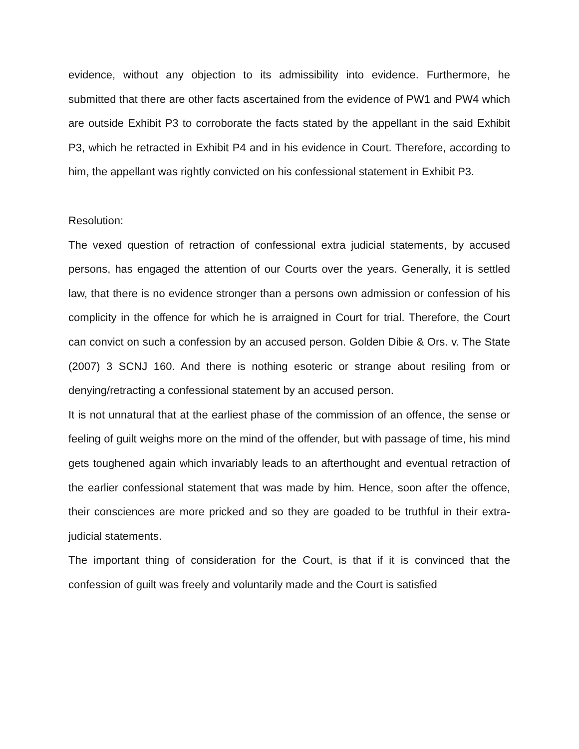evidence, without any objection to its admissibility into evidence. Furthermore, he submitted that there are other facts ascertained from the evidence of PW1 and PW4 which are outside Exhibit P3 to corroborate the facts stated by the appellant in the said Exhibit P3, which he retracted in Exhibit P4 and in his evidence in Court. Therefore, according to him, the appellant was rightly convicted on his confessional statement in Exhibit P3.
Resolution:
The vexed question of retraction of confessional extra judicial statements, by accused persons, has engaged the attention of our Courts over the years. Generally, it is settled law, that there is no evidence stronger than a persons own admission or confession of his complicity in the offence for which he is arraigned in Court for trial. Therefore, the Court can convict on such a confession by an accused person. Golden Dibie & Ors. v. The State (2007) 3 SCNJ 160. And there is nothing esoteric or strange about resiling from or denying/retracting a confessional statement by an accused person.
It is not unnatural that at the earliest phase of the commission of an offence, the sense or feeling of guilt weighs more on the mind of the offender, but with passage of time, his mind gets toughened again which invariably leads to an afterthought and eventual retraction of the earlier confessional statement that was made by him. Hence, soon after the offence, their consciences are more pricked and so they are goaded to be truthful in their extra-judicial statements.
The important thing of consideration for the Court, is that if it is convinced that the confession of guilt was freely and voluntarily made and the Court is satisfied